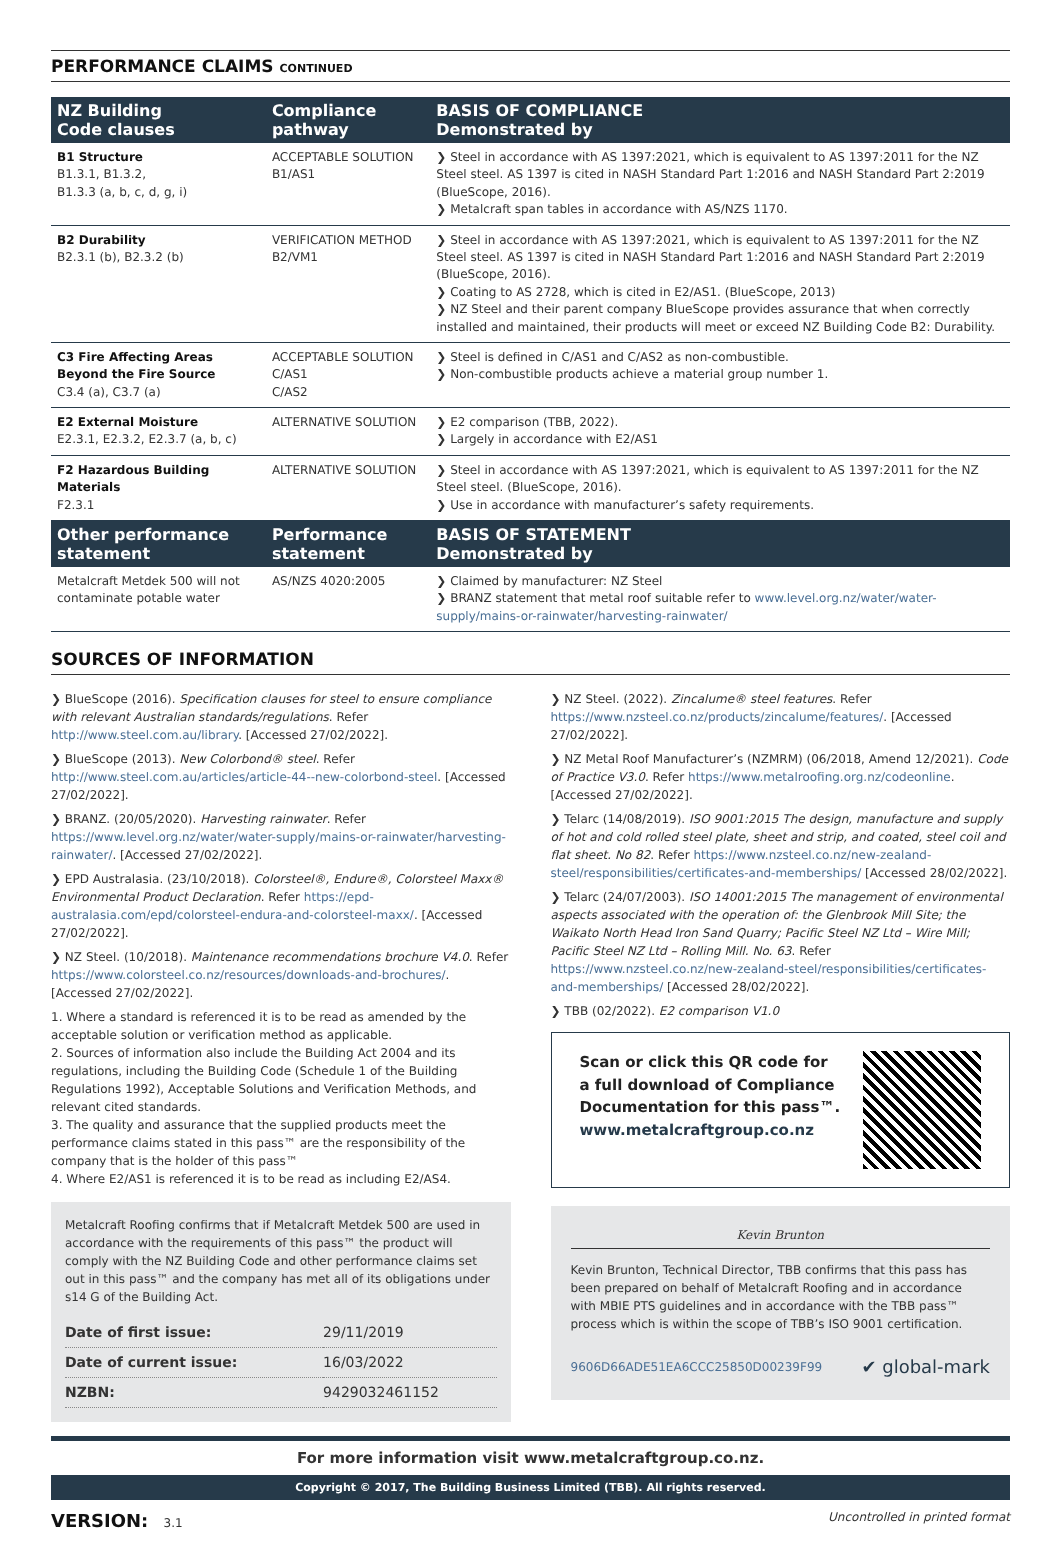PERFORMANCE CLAIMS CONTINUED
| NZ Building Code clauses | Compliance pathway | BASIS OF COMPLIANCE Demonstrated by |
| --- | --- | --- |
| B1 Structure B1.3.1, B1.3.2, B1.3.3 (a, b, c, d, g, i) | ACCEPTABLE SOLUTION B1/AS1 | ❯ Steel in accordance with AS 1397:2021, which is equivalent to AS 1397:2011 for the NZ Steel steel. AS 1397 is cited in NASH Standard Part 1:2016 and NASH Standard Part 2:2019 (BlueScope, 2016). ❯ Metalcraft span tables in accordance with AS/NZS 1170. |
| B2 Durability B2.3.1 (b), B2.3.2 (b) | VERIFICATION METHOD B2/VM1 | ❯ Steel in accordance with AS 1397:2021, which is equivalent to AS 1397:2011 for the NZ Steel steel. AS 1397 is cited in NASH Standard Part 1:2016 and NASH Standard Part 2:2019 (BlueScope, 2016). ❯ Coating to AS 2728, which is cited in E2/AS1. (BlueScope, 2013) ❯ NZ Steel and their parent company BlueScope provides assurance that when correctly installed and maintained, their products will meet or exceed NZ Building Code B2: Durability. |
| C3 Fire Affecting Areas Beyond the Fire Source C3.4 (a), C3.7 (a) | ACCEPTABLE SOLUTION C/AS1 C/AS2 | ❯ Steel is defined in C/AS1 and C/AS2 as non-combustible. ❯ Non-combustible products achieve a material group number 1. |
| E2 External Moisture E2.3.1, E2.3.2, E2.3.7 (a, b, c) | ALTERNATIVE SOLUTION | ❯ E2 comparison (TBB, 2022). ❯ Largely in accordance with E2/AS1 |
| F2 Hazardous Building Materials F2.3.1 | ALTERNATIVE SOLUTION | ❯ Steel in accordance with AS 1397:2021, which is equivalent to AS 1397:2011 for the NZ Steel steel. (BlueScope, 2016). ❯ Use in accordance with manufacturer’s safety requirements. |
| Other performance statement | Performance statement | BASIS OF STATEMENT Demonstrated by |
| Metalcraft Metdek 500 will not contaminate potable water | AS/NZS 4020:2005 | ❯ Claimed by manufacturer: NZ Steel ❯ BRANZ statement that metal roof suitable refer to www.level.org.nz/water/water-supply/mains-or-rainwater/harvesting-rainwater/ |
SOURCES OF INFORMATION
❯ BlueScope (2016). Specification clauses for steel to ensure compliance with relevant Australian standards/regulations. Refer http://www.steel.com.au/library. [Accessed 27/02/2022].
❯ BlueScope (2013). New Colorbond® steel. Refer http://www.steel.com.au/articles/article-44--new-colorbond-steel. [Accessed 27/02/2022].
❯ BRANZ. (20/05/2020). Harvesting rainwater. Refer https://www.level.org.nz/water/water-supply/mains-or-rainwater/harvesting-rainwater/. [Accessed 27/02/2022].
❯ EPD Australasia. (23/10/2018). Colorsteel®, Endure®, Colorsteel Maxx® Environmental Product Declaration. Refer https://epd-australasia.com/epd/colorsteel-endura-and-colorsteel-maxx/. [Accessed 27/02/2022].
❯ NZ Steel. (10/2018). Maintenance recommendations brochure V4.0. Refer https://www.colorsteel.co.nz/resources/downloads-and-brochures/. [Accessed 27/02/2022].
1. Where a standard is referenced it is to be read as amended by the acceptable solution or verification method as applicable.
2. Sources of information also include the Building Act 2004 and its regulations, including the Building Code (Schedule 1 of the Building Regulations 1992), Acceptable Solutions and Verification Methods, and relevant cited standards.
3. The quality and assurance that the supplied products meet the performance claims stated in this pass™ are the responsibility of the company that is the holder of this pass™
4. Where E2/AS1 is referenced it is to be read as including E2/AS4.
Metalcraft Roofing confirms that if Metalcraft Metdek 500 are used in accordance with the requirements of this pass™ the product will comply with the NZ Building Code and other performance claims set out in this pass™ and the company has met all of its obligations under s14 G of the Building Act.
| Date of first issue: | 29/11/2019 |
| Date of current issue: | 16/03/2022 |
| NZBN: | 9429032461152 |
❯ NZ Steel. (2022). Zincalume® steel features. Refer https://www.nzsteel.co.nz/products/zincalume/features/. [Accessed 27/02/2022].
❯ NZ Metal Roof Manufacturer’s (NZMRM) (06/2018, Amend 12/2021). Code of Practice V3.0. Refer https://www.metalroofing.org.nz/codeonline. [Accessed 27/02/2022].
❯ Telarc (14/08/2019). ISO 9001:2015 The design, manufacture and supply of hot and cold rolled steel plate, sheet and strip, and coated, steel coil and flat sheet. No 82. Refer https://www.nzsteel.co.nz/new-zealand-steel/responsibilities/certificates-and-memberships/ [Accessed 28/02/2022].
❯ Telarc (24/07/2003). ISO 14001:2015 The management of environmental aspects associated with the operation of: the Glenbrook Mill Site; the Waikato North Head Iron Sand Quarry; Pacific Steel NZ Ltd – Wire Mill; Pacific Steel NZ Ltd – Rolling Mill. No. 63. Refer https://www.nzsteel.co.nz/new-zealand-steel/responsibilities/certificates-and-memberships/ [Accessed 28/02/2022].
❯ TBB (02/2022). E2 comparison V1.0
Scan or click this QR code for
a full download of Compliance
Documentation for this pass™.
www.metalcraftgroup.co.nz
Kevin Brunton
Kevin Brunton, Technical Director, TBB confirms that this pass has been prepared on behalf of Metalcraft Roofing and in accordance with MBIE PTS guidelines and in accordance with the TBB pass™ process which is within the scope of TBB’s ISO 9001 certification.
9606D66ADE51EA6CCC25850D00239F99 ✔ global-mark
For more information visit www.metalcraftgroup.co.nz.
Copyright © 2017, The Building Business Limited (TBB). All rights reserved.
VERSION: 3.1 Uncontrolled in printed format